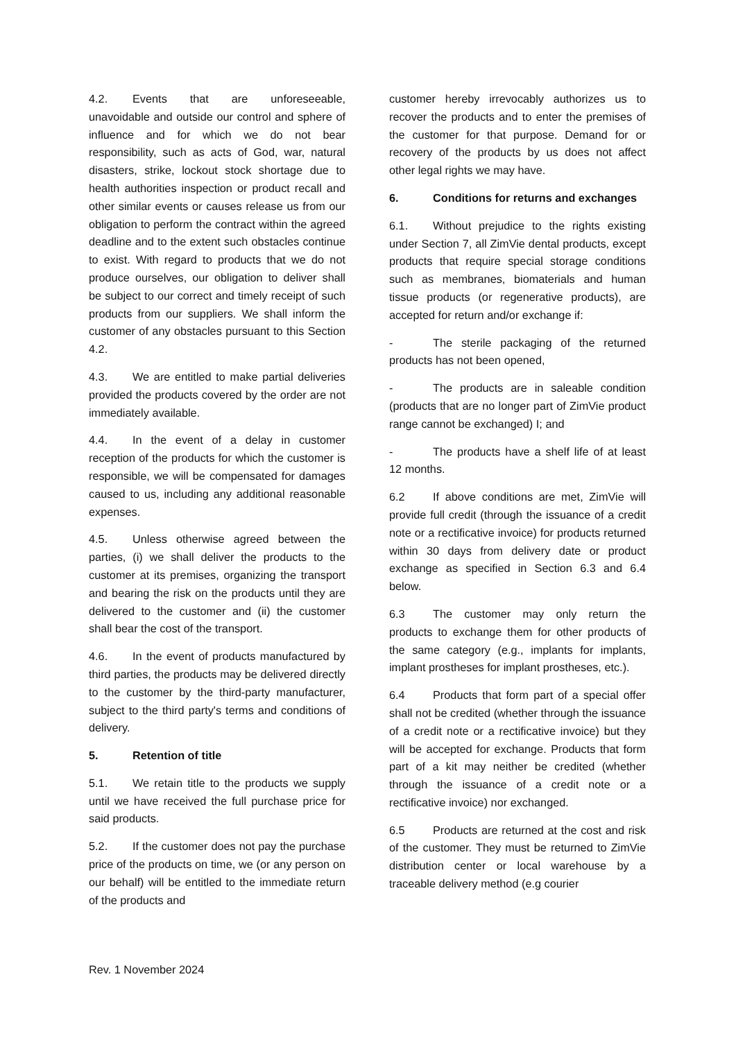4.2. Events that are unforeseeable, unavoidable and outside our control and sphere of influence and for which we do not bear responsibility, such as acts of God, war, natural disasters, strike, lockout stock shortage due to health authorities inspection or product recall and other similar events or causes release us from our obligation to perform the contract within the agreed deadline and to the extent such obstacles continue to exist. With regard to products that we do not produce ourselves, our obligation to deliver shall be subject to our correct and timely receipt of such products from our suppliers. We shall inform the customer of any obstacles pursuant to this Section 4.2.
4.3. We are entitled to make partial deliveries provided the products covered by the order are not immediately available.
4.4. In the event of a delay in customer reception of the products for which the customer is responsible, we will be compensated for damages caused to us, including any additional reasonable expenses.
4.5. Unless otherwise agreed between the parties, (i) we shall deliver the products to the customer at its premises, organizing the transport and bearing the risk on the products until they are delivered to the customer and (ii) the customer shall bear the cost of the transport.
4.6. In the event of products manufactured by third parties, the products may be delivered directly to the customer by the third-party manufacturer, subject to the third party's terms and conditions of delivery.
5. Retention of title
5.1. We retain title to the products we supply until we have received the full purchase price for said products.
5.2. If the customer does not pay the purchase price of the products on time, we (or any person on our behalf) will be entitled to the immediate return of the products and
customer hereby irrevocably authorizes us to recover the products and to enter the premises of the customer for that purpose. Demand for or recovery of the products by us does not affect other legal rights we may have.
6. Conditions for returns and exchanges
6.1. Without prejudice to the rights existing under Section 7, all ZimVie dental products, except products that require special storage conditions such as membranes, biomaterials and human tissue products (or regenerative products), are accepted for return and/or exchange if:
- The sterile packaging of the returned products has not been opened,
- The products are in saleable condition (products that are no longer part of ZimVie product range cannot be exchanged) I; and
- The products have a shelf life of at least 12 months.
6.2 If above conditions are met, ZimVie will provide full credit (through the issuance of a credit note or a rectificative invoice) for products returned within 30 days from delivery date or product exchange as specified in Section 6.3 and 6.4 below.
6.3 The customer may only return the products to exchange them for other products of the same category (e.g., implants for implants, implant prostheses for implant prostheses, etc.).
6.4 Products that form part of a special offer shall not be credited (whether through the issuance of a credit note or a rectificative invoice) but they will be accepted for exchange. Products that form part of a kit may neither be credited (whether through the issuance of a credit note or a rectificative invoice) nor exchanged.
6.5 Products are returned at the cost and risk of the customer. They must be returned to ZimVie distribution center or local warehouse by a traceable delivery method (e.g courier
Rev. 1 November 2024